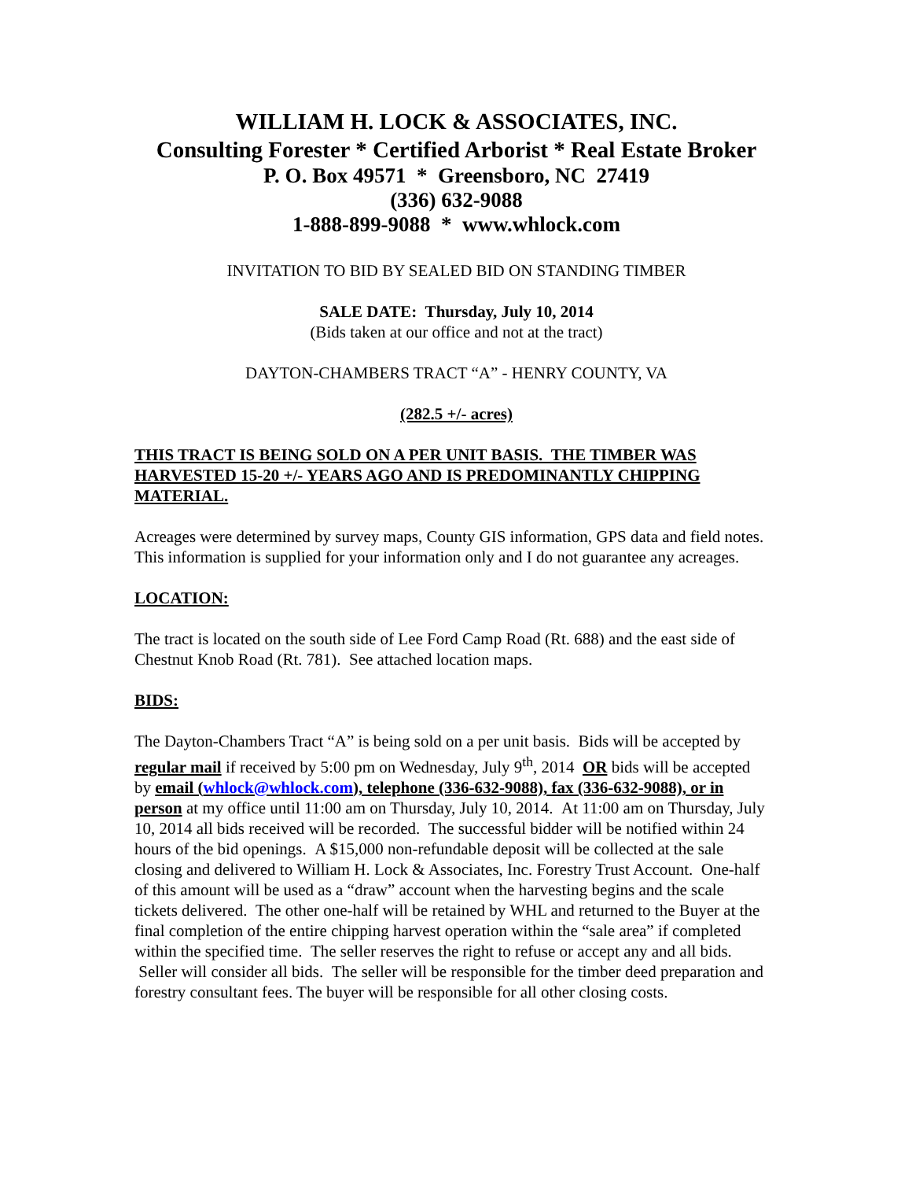WILLIAM H. LOCK & ASSOCIATES, INC.
Consulting Forester * Certified Arborist * Real Estate Broker
P. O. Box 49571 * Greensboro, NC 27419
(336) 632-9088
1-888-899-9088 * www.whlock.com
INVITATION TO BID BY SEALED BID ON STANDING TIMBER
SALE DATE: Thursday, July 10, 2014
(Bids taken at our office and not at the tract)
DAYTON-CHAMBERS TRACT “A” - HENRY COUNTY, VA
(282.5 +/- acres)
THIS TRACT IS BEING SOLD ON A PER UNIT BASIS. THE TIMBER WAS HARVESTED 15-20 +/- YEARS AGO AND IS PREDOMINANTLY CHIPPING MATERIAL.
Acreages were determined by survey maps, County GIS information, GPS data and field notes. This information is supplied for your information only and I do not guarantee any acreages.
LOCATION:
The tract is located on the south side of Lee Ford Camp Road (Rt. 688) and the east side of Chestnut Knob Road (Rt. 781). See attached location maps.
BIDS:
The Dayton-Chambers Tract “A” is being sold on a per unit basis. Bids will be accepted by regular mail if received by 5:00 pm on Wednesday, July 9<sup>th</sup>, 2014 OR bids will be accepted by email (whlock@whlock.com), telephone (336-632-9088), fax (336-632-9088), or in person at my office until 11:00 am on Thursday, July 10, 2014. At 11:00 am on Thursday, July 10, 2014 all bids received will be recorded. The successful bidder will be notified within 24 hours of the bid openings. A $15,000 non-refundable deposit will be collected at the sale closing and delivered to William H. Lock & Associates, Inc. Forestry Trust Account. One-half of this amount will be used as a “draw” account when the harvesting begins and the scale tickets delivered. The other one-half will be retained by WHL and returned to the Buyer at the final completion of the entire chipping harvest operation within the “sale area” if completed within the specified time. The seller reserves the right to refuse or accept any and all bids. Seller will consider all bids. The seller will be responsible for the timber deed preparation and forestry consultant fees. The buyer will be responsible for all other closing costs.